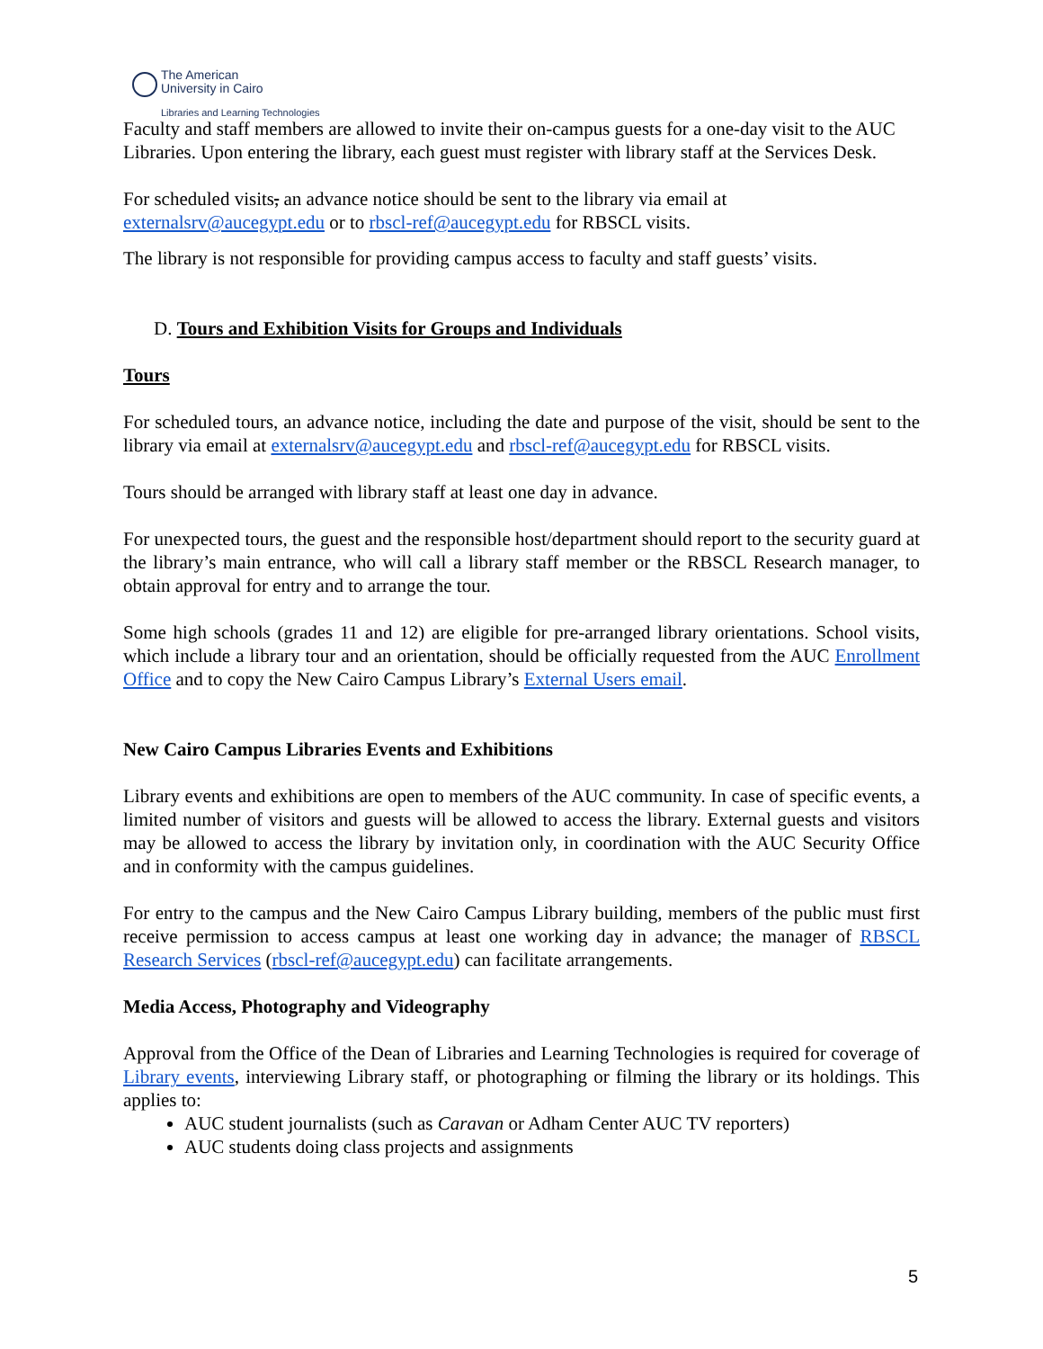The American
University in Cairo
Libraries and Learning Technologies
Faculty and staff members are allowed to invite their on-campus guests for a one-day visit to the AUC Libraries. Upon entering the library, each guest must register with library staff at the Services Desk.
For scheduled visits, an advance notice should be sent to the library via email at externalsrv@aucegypt.edu or to rbscl-ref@aucegypt.edu for RBSCL visits.
The library is not responsible for providing campus access to faculty and staff guests’ visits.
D. Tours and Exhibition Visits for Groups and Individuals
Tours
For scheduled tours, an advance notice, including the date and purpose of the visit, should be sent to the library via email at externalsrv@aucegypt.edu and rbscl-ref@aucegypt.edu for RBSCL visits.
Tours should be arranged with library staff at least one day in advance.
For unexpected tours, the guest and the responsible host/department should report to the security guard at the library’s main entrance, who will call a library staff member or the RBSCL Research manager, to obtain approval for entry and to arrange the tour.
Some high schools (grades 11 and 12) are eligible for pre-arranged library orientations. School visits, which include a library tour and an orientation, should be officially requested from the AUC Enrollment Office and to copy the New Cairo Campus Library’s External Users email.
New Cairo Campus Libraries Events and Exhibitions
Library events and exhibitions are open to members of the AUC community. In case of specific events, a limited number of visitors and guests will be allowed to access the library. External guests and visitors may be allowed to access the library by invitation only, in coordination with the AUC Security Office and in conformity with the campus guidelines.
For entry to the campus and the New Cairo Campus Library building, members of the public must first receive permission to access campus at least one working day in advance; the manager of RBSCL Research Services (rbscl-ref@aucegypt.edu) can facilitate arrangements.
Media Access, Photography and Videography
Approval from the Office of the Dean of Libraries and Learning Technologies is required for coverage of Library events, interviewing Library staff, or photographing or filming the library or its holdings. This applies to:
AUC student journalists (such as Caravan or Adham Center AUC TV reporters)
AUC students doing class projects and assignments
5